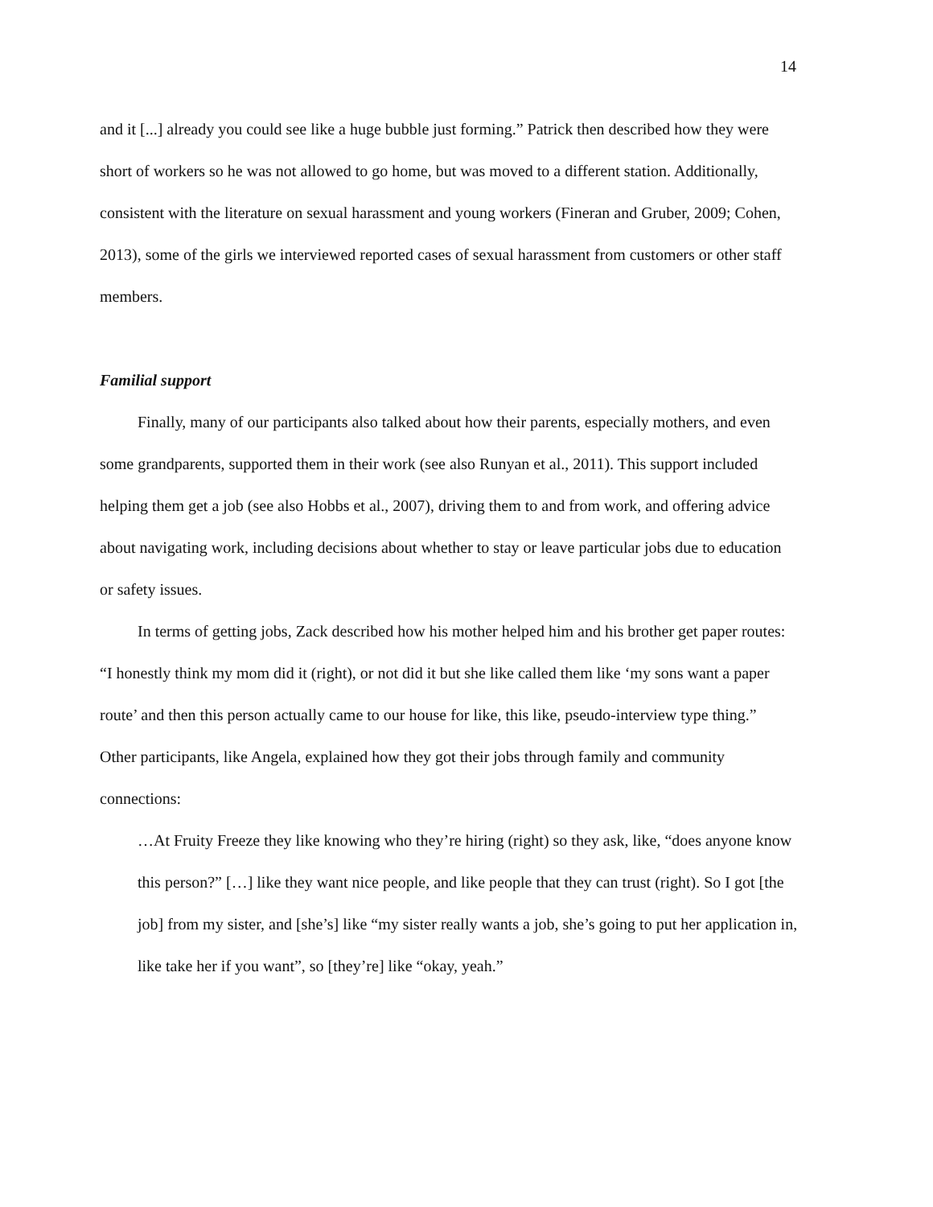14
and it [...] already you could see like a huge bubble just forming.” Patrick then described how they were short of workers so he was not allowed to go home, but was moved to a different station. Additionally, consistent with the literature on sexual harassment and young workers (Fineran and Gruber, 2009; Cohen, 2013), some of the girls we interviewed reported cases of sexual harassment from customers or other staff members.
Familial support
Finally, many of our participants also talked about how their parents, especially mothers, and even some grandparents, supported them in their work (see also Runyan et al., 2011). This support included helping them get a job (see also Hobbs et al., 2007), driving them to and from work, and offering advice about navigating work, including decisions about whether to stay or leave particular jobs due to education or safety issues.
In terms of getting jobs, Zack described how his mother helped him and his brother get paper routes: “I honestly think my mom did it (right), or not did it but she like called them like ‘my sons want a paper route’ and then this person actually came to our house for like, this like, pseudo-interview type thing.” Other participants, like Angela, explained how they got their jobs through family and community connections:
…At Fruity Freeze they like knowing who they’re hiring (right) so they ask, like, “does anyone know this person?” […] like they want nice people, and like people that they can trust (right). So I got [the job] from my sister, and [she’s] like “my sister really wants a job, she’s going to put her application in, like take her if you want”, so [they’re] like “okay, yeah.”